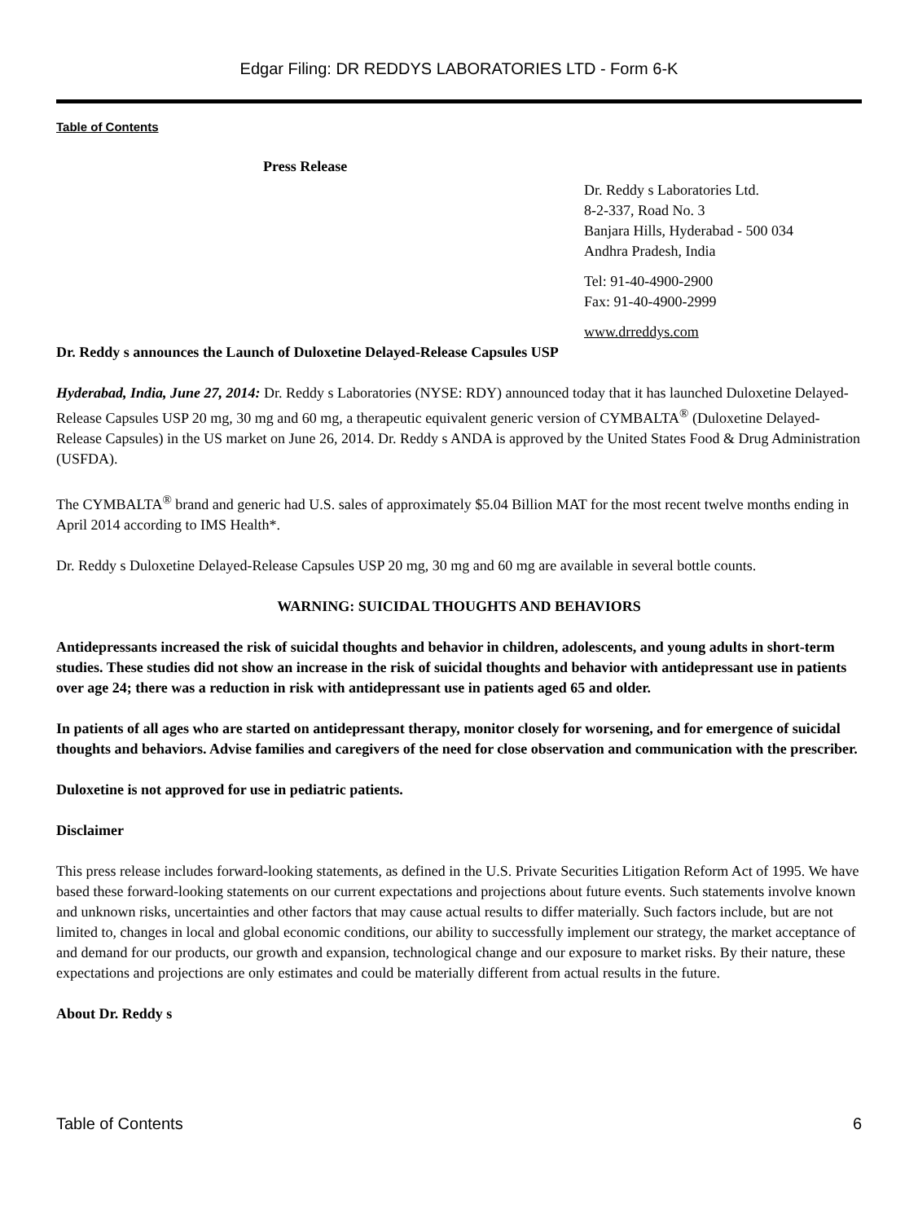Edgar Filing: DR REDDYS LABORATORIES LTD - Form 6-K
Table of Contents
Press Release
Dr. Reddy s Laboratories Ltd.
8-2-337, Road No. 3
Banjara Hills, Hyderabad - 500 034
Andhra Pradesh, India
Tel: 91-40-4900-2900
Fax: 91-40-4900-2999
www.drreddys.com
Dr. Reddy s announces the Launch of Duloxetine Delayed-Release Capsules USP
Hyderabad, India, June 27, 2014: Dr. Reddy s Laboratories (NYSE: RDY) announced today that it has launched Duloxetine Delayed-Release Capsules USP 20 mg, 30 mg and 60 mg, a therapeutic equivalent generic version of CYMBALTA<sup>®</sup> (Duloxetine Delayed-Release Capsules) in the US market on June 26, 2014. Dr. Reddy s ANDA is approved by the United States Food & Drug Administration (USFDA).
The CYMBALTA<sup>®</sup> brand and generic had U.S. sales of approximately $5.04 Billion MAT for the most recent twelve months ending in April 2014 according to IMS Health*.
Dr. Reddy s Duloxetine Delayed-Release Capsules USP 20 mg, 30 mg and 60 mg are available in several bottle counts.
WARNING: SUICIDAL THOUGHTS AND BEHAVIORS
Antidepressants increased the risk of suicidal thoughts and behavior in children, adolescents, and young adults in short-term studies. These studies did not show an increase in the risk of suicidal thoughts and behavior with antidepressant use in patients over age 24; there was a reduction in risk with antidepressant use in patients aged 65 and older.
In patients of all ages who are started on antidepressant therapy, monitor closely for worsening, and for emergence of suicidal thoughts and behaviors. Advise families and caregivers of the need for close observation and communication with the prescriber.
Duloxetine is not approved for use in pediatric patients.
Disclaimer
This press release includes forward-looking statements, as defined in the U.S. Private Securities Litigation Reform Act of 1995. We have based these forward-looking statements on our current expectations and projections about future events. Such statements involve known and unknown risks, uncertainties and other factors that may cause actual results to differ materially. Such factors include, but are not limited to, changes in local and global economic conditions, our ability to successfully implement our strategy, the market acceptance of and demand for our products, our growth and expansion, technological change and our exposure to market risks. By their nature, these expectations and projections are only estimates and could be materially different from actual results in the future.
About Dr. Reddy s
Table of Contents 6